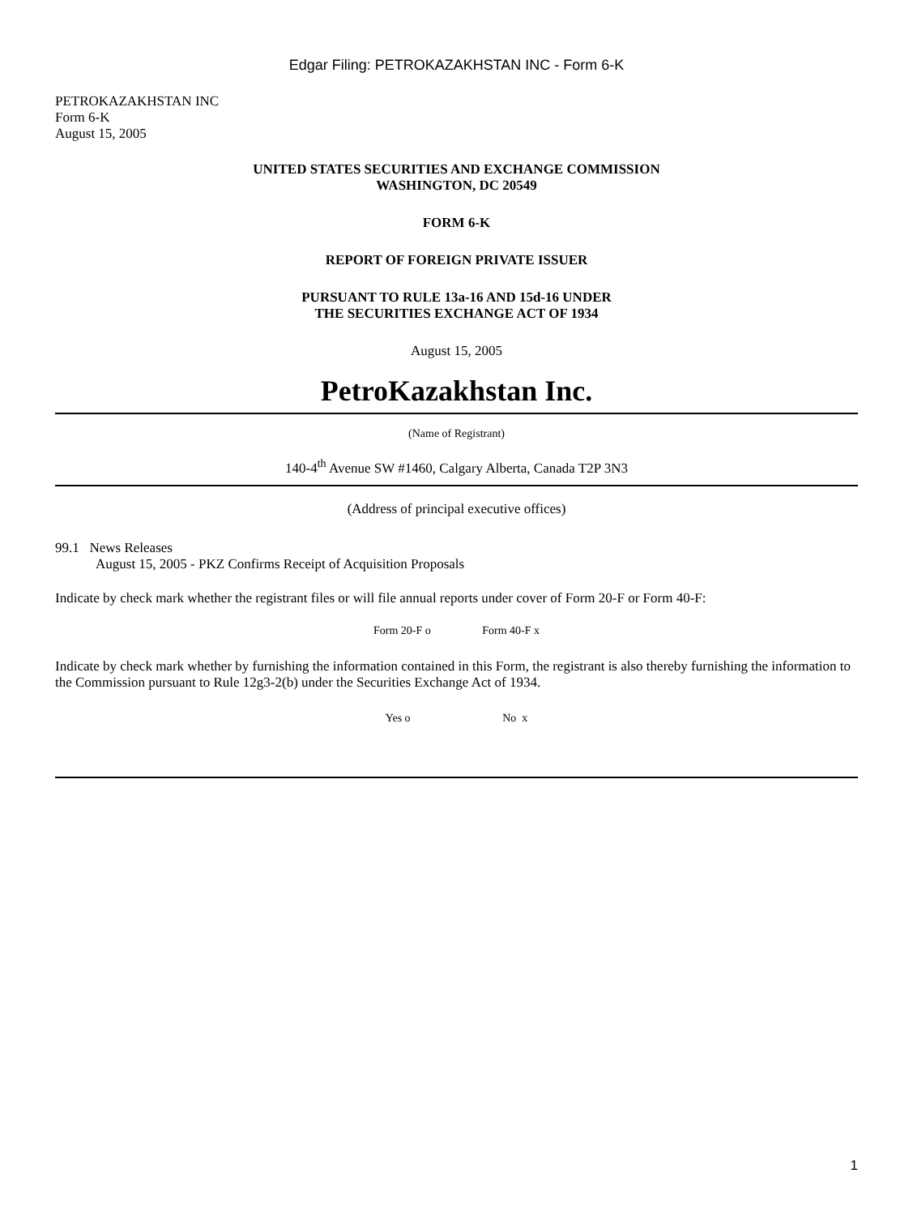Edgar Filing: PETROKAZAKHSTAN INC - Form 6-K
PETROKAZAKHSTAN INC
Form 6-K
August 15, 2005
UNITED STATES SECURITIES AND EXCHANGE COMMISSION
WASHINGTON, DC 20549
FORM 6-K
REPORT OF FOREIGN PRIVATE ISSUER
PURSUANT TO RULE 13a-16 AND 15d-16 UNDER
THE SECURITIES EXCHANGE ACT OF 1934
August 15, 2005
PetroKazakhstan Inc.
(Name of Registrant)
140-4<sup>th</sup> Avenue SW #1460, Calgary Alberta, Canada T2P 3N3
(Address of principal executive offices)
99.1 News Releases
August 15, 2005 - PKZ Confirms Receipt of Acquisition Proposals
Indicate by check mark whether the registrant files or will file annual reports under cover of Form 20-F or Form 40-F:
Form 20-F o Form 40-F x
Indicate by check mark whether by furnishing the information contained in this Form, the registrant is also thereby furnishing the information to the Commission pursuant to Rule 12g3-2(b) under the Securities Exchange Act of 1934.
Yes o No x
1